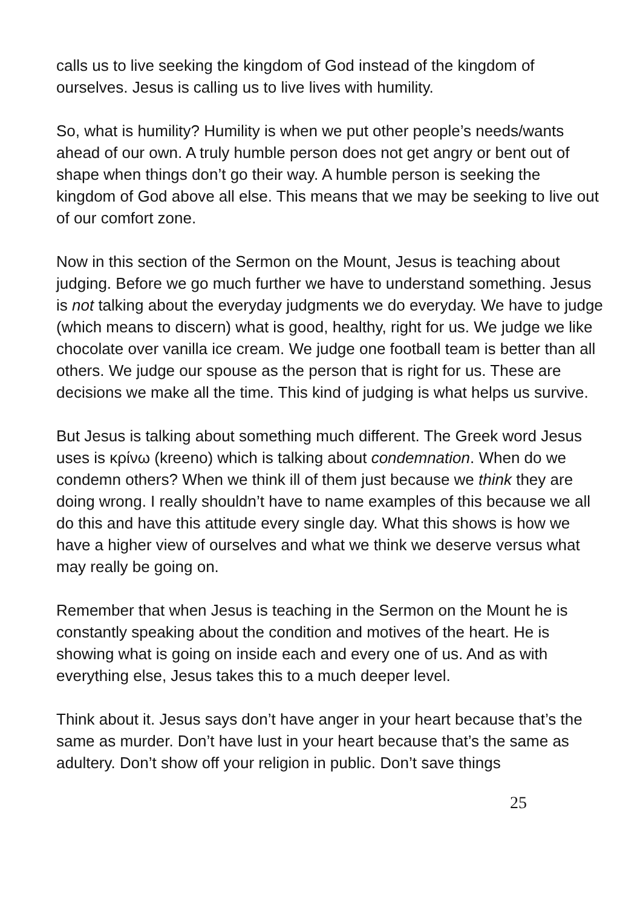calls us to live seeking the kingdom of God instead of the kingdom of ourselves. Jesus is calling us to live lives with humility.
So, what is humility? Humility is when we put other people’s needs/wants ahead of our own. A truly humble person does not get angry or bent out of shape when things don’t go their way. A humble person is seeking the kingdom of God above all else. This means that we may be seeking to live out of our comfort zone.
Now in this section of the Sermon on the Mount, Jesus is teaching about judging. Before we go much further we have to understand something. Jesus is not talking about the everyday judgments we do everyday. We have to judge (which means to discern) what is good, healthy, right for us. We judge we like chocolate over vanilla ice cream. We judge one football team is better than all others. We judge our spouse as the person that is right for us. These are decisions we make all the time. This kind of judging is what helps us survive.
But Jesus is talking about something much different. The Greek word Jesus uses is κρίνω (kreeno) which is talking about condemnation. When do we condemn others? When we think ill of them just because we think they are doing wrong. I really shouldn’t have to name examples of this because we all do this and have this attitude every single day. What this shows is how we have a higher view of ourselves and what we think we deserve versus what may really be going on.
Remember that when Jesus is teaching in the Sermon on the Mount he is constantly speaking about the condition and motives of the heart. He is showing what is going on inside each and every one of us. And as with everything else, Jesus takes this to a much deeper level.
Think about it. Jesus says don’t have anger in your heart because that’s the same as murder. Don’t have lust in your heart because that’s the same as adultery. Don’t show off your religion in public. Don’t save things
25